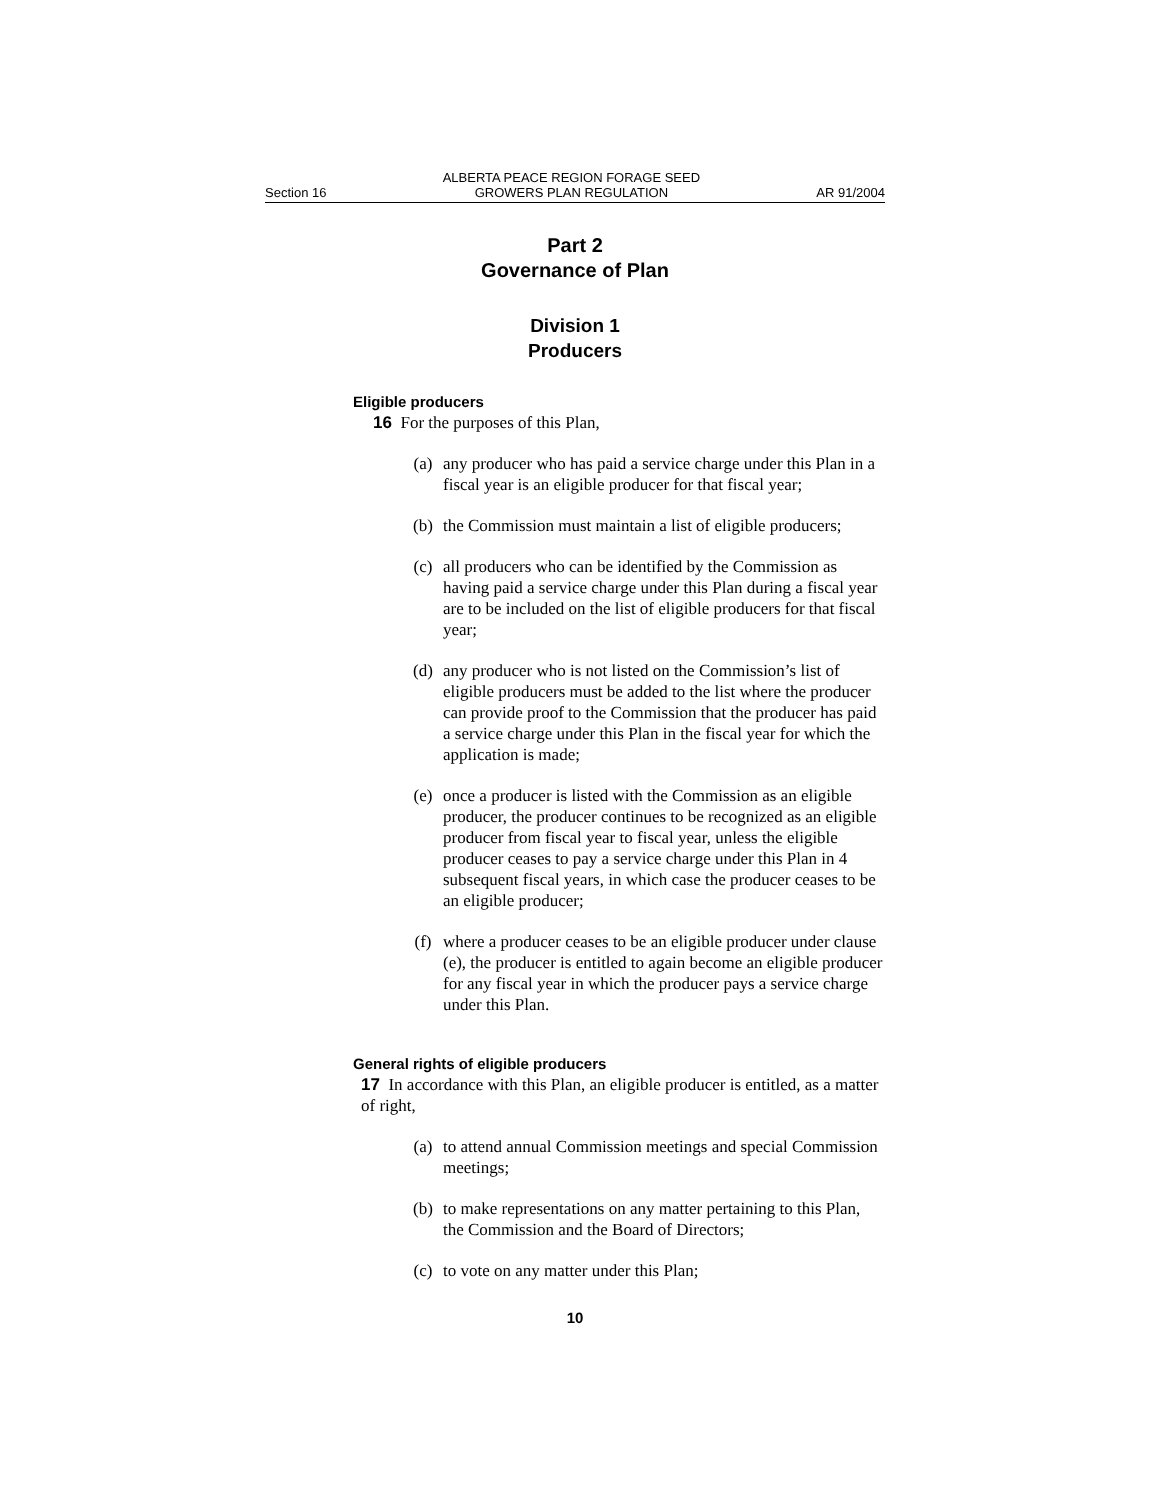Section 16 ALBERTA PEACE REGION FORAGE SEED
GROWERS PLAN REGULATION AR 91/2004
Part 2
Governance of Plan
Division 1
Producers
Eligible producers
16 For the purposes of this Plan,
(a) any producer who has paid a service charge under this Plan in a fiscal year is an eligible producer for that fiscal year;
(b) the Commission must maintain a list of eligible producers;
(c) all producers who can be identified by the Commission as having paid a service charge under this Plan during a fiscal year are to be included on the list of eligible producers for that fiscal year;
(d) any producer who is not listed on the Commission’s list of eligible producers must be added to the list where the producer can provide proof to the Commission that the producer has paid a service charge under this Plan in the fiscal year for which the application is made;
(e) once a producer is listed with the Commission as an eligible producer, the producer continues to be recognized as an eligible producer from fiscal year to fiscal year, unless the eligible producer ceases to pay a service charge under this Plan in 4 subsequent fiscal years, in which case the producer ceases to be an eligible producer;
(f) where a producer ceases to be an eligible producer under clause (e), the producer is entitled to again become an eligible producer for any fiscal year in which the producer pays a service charge under this Plan.
General rights of eligible producers
17 In accordance with this Plan, an eligible producer is entitled, as a matter of right,
(a) to attend annual Commission meetings and special Commission meetings;
(b) to make representations on any matter pertaining to this Plan, the Commission and the Board of Directors;
(c) to vote on any matter under this Plan;
10